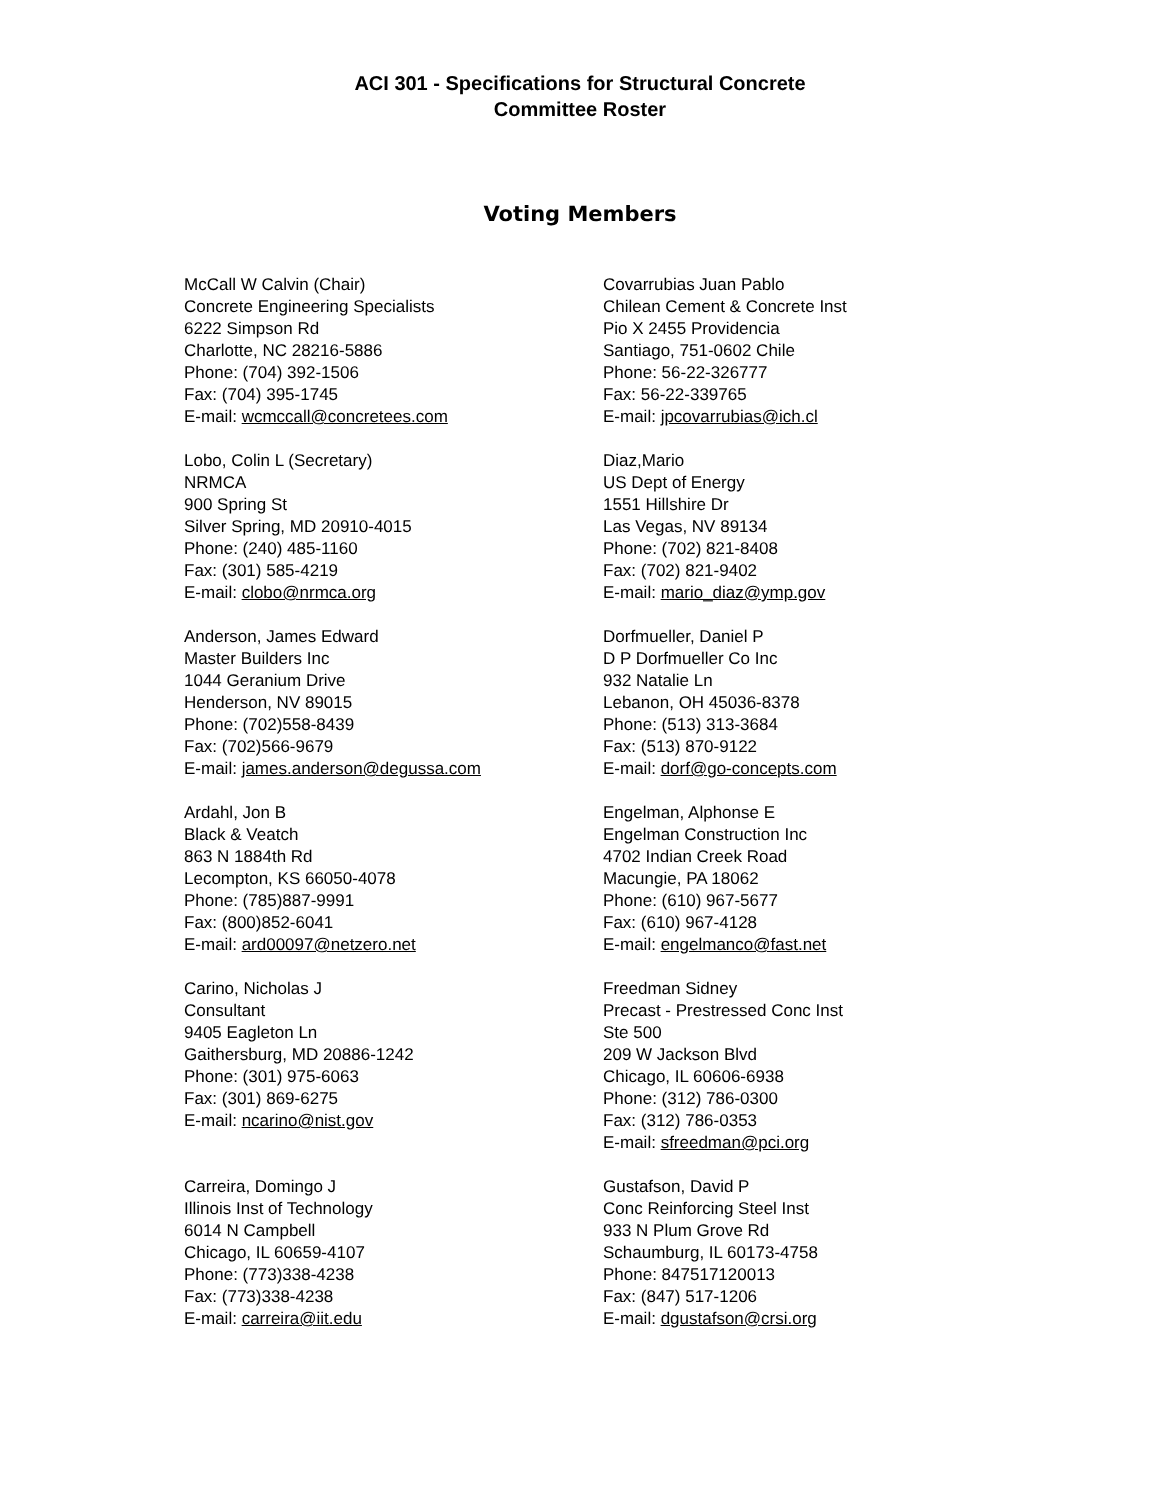ACI 301 - Specifications for Structural Concrete
Committee Roster
Voting Members
McCall W Calvin (Chair)
Concrete Engineering Specialists
6222 Simpson Rd
Charlotte, NC 28216-5886
Phone: (704) 392-1506
Fax: (704) 395-1745
E-mail: wcmccall@concretees.com
Lobo, Colin L (Secretary)
NRMCA
900 Spring St
Silver Spring, MD 20910-4015
Phone: (240) 485-1160
Fax: (301) 585-4219
E-mail: clobo@nrmca.org
Anderson, James Edward
Master Builders Inc
1044 Geranium Drive
Henderson, NV 89015
Phone: (702)558-8439
Fax: (702)566-9679
E-mail: james.anderson@degussa.com
Ardahl, Jon B
Black & Veatch
863 N 1884th Rd
Lecompton, KS 66050-4078
Phone: (785)887-9991
Fax: (800)852-6041
E-mail: ard00097@netzero.net
Carino, Nicholas J
Consultant
9405 Eagleton Ln
Gaithersburg, MD 20886-1242
Phone: (301) 975-6063
Fax: (301) 869-6275
E-mail: ncarino@nist.gov
Carreira, Domingo J
Illinois Inst of Technology
6014 N Campbell
Chicago, IL 60659-4107
Phone: (773)338-4238
Fax: (773)338-4238
E-mail: carreira@iit.edu
Covarrubias Juan Pablo
Chilean Cement & Concrete Inst
Pio X 2455 Providencia
Santiago, 751-0602 Chile
Phone: 56-22-326777
Fax: 56-22-339765
E-mail: jpcovarrubias@ich.cl
Diaz,Mario
US Dept of Energy
1551 Hillshire Dr
Las Vegas, NV 89134
Phone: (702) 821-8408
Fax: (702) 821-9402
E-mail: mario_diaz@ymp.gov
Dorfmueller, Daniel P
D P Dorfmueller Co Inc
932 Natalie Ln
Lebanon, OH 45036-8378
Phone: (513) 313-3684
Fax: (513) 870-9122
E-mail: dorf@go-concepts.com
Engelman, Alphonse E
Engelman Construction Inc
4702 Indian Creek Road
Macungie, PA 18062
Phone: (610) 967-5677
Fax: (610) 967-4128
E-mail: engelmanco@fast.net
Freedman Sidney
Precast - Prestressed Conc Inst
Ste 500
209 W Jackson Blvd
Chicago, IL 60606-6938
Phone: (312) 786-0300
Fax: (312) 786-0353
E-mail: sfreedman@pci.org
Gustafson, David P
Conc Reinforcing Steel Inst
933 N Plum Grove Rd
Schaumburg, IL 60173-4758
Phone: 847517120013
Fax: (847) 517-1206
E-mail: dgustafson@crsi.org